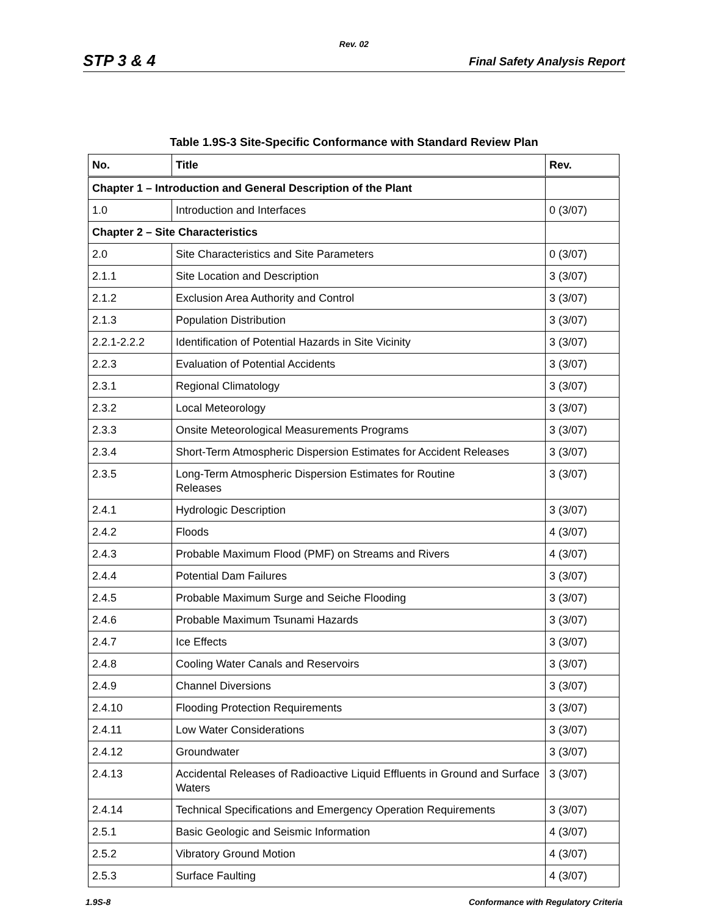Rev. 02
STP 3 & 4 Final Safety Analysis Report
Table 1.9S-3 Site-Specific Conformance with Standard Review Plan
| No. | Title | Rev. |
| --- | --- | --- |
| Chapter 1 – Introduction and General Description of the Plant | | |
| 1.0 | Introduction and Interfaces | 0 (3/07) |
| Chapter 2 – Site Characteristics | | |
| 2.0 | Site Characteristics and Site Parameters | 0 (3/07) |
| 2.1.1 | Site Location and Description | 3 (3/07) |
| 2.1.2 | Exclusion Area Authority and Control | 3 (3/07) |
| 2.1.3 | Population Distribution | 3 (3/07) |
| 2.2.1-2.2.2 | Identification of Potential Hazards in Site Vicinity | 3 (3/07) |
| 2.2.3 | Evaluation of Potential Accidents | 3 (3/07) |
| 2.3.1 | Regional Climatology | 3 (3/07) |
| 2.3.2 | Local Meteorology | 3 (3/07) |
| 2.3.3 | Onsite Meteorological Measurements Programs | 3 (3/07) |
| 2.3.4 | Short-Term Atmospheric Dispersion Estimates for Accident Releases | 3 (3/07) |
| 2.3.5 | Long-Term Atmospheric Dispersion Estimates for Routine Releases | 3 (3/07) |
| 2.4.1 | Hydrologic Description | 3 (3/07) |
| 2.4.2 | Floods | 4 (3/07) |
| 2.4.3 | Probable Maximum Flood (PMF) on Streams and Rivers | 4 (3/07) |
| 2.4.4 | Potential Dam Failures | 3 (3/07) |
| 2.4.5 | Probable Maximum Surge and Seiche Flooding | 3 (3/07) |
| 2.4.6 | Probable Maximum Tsunami Hazards | 3 (3/07) |
| 2.4.7 | Ice Effects | 3 (3/07) |
| 2.4.8 | Cooling Water Canals and Reservoirs | 3 (3/07) |
| 2.4.9 | Channel Diversions | 3 (3/07) |
| 2.4.10 | Flooding Protection Requirements | 3 (3/07) |
| 2.4.11 | Low Water Considerations | 3 (3/07) |
| 2.4.12 | Groundwater | 3 (3/07) |
| 2.4.13 | Accidental Releases of Radioactive Liquid Effluents in Ground and Surface Waters | 3 (3/07) |
| 2.4.14 | Technical Specifications and Emergency Operation Requirements | 3 (3/07) |
| 2.5.1 | Basic Geologic and Seismic Information | 4 (3/07) |
| 2.5.2 | Vibratory Ground Motion | 4 (3/07) |
| 2.5.3 | Surface Faulting | 4 (3/07) |
1.9S-8 Conformance with Regulatory Criteria